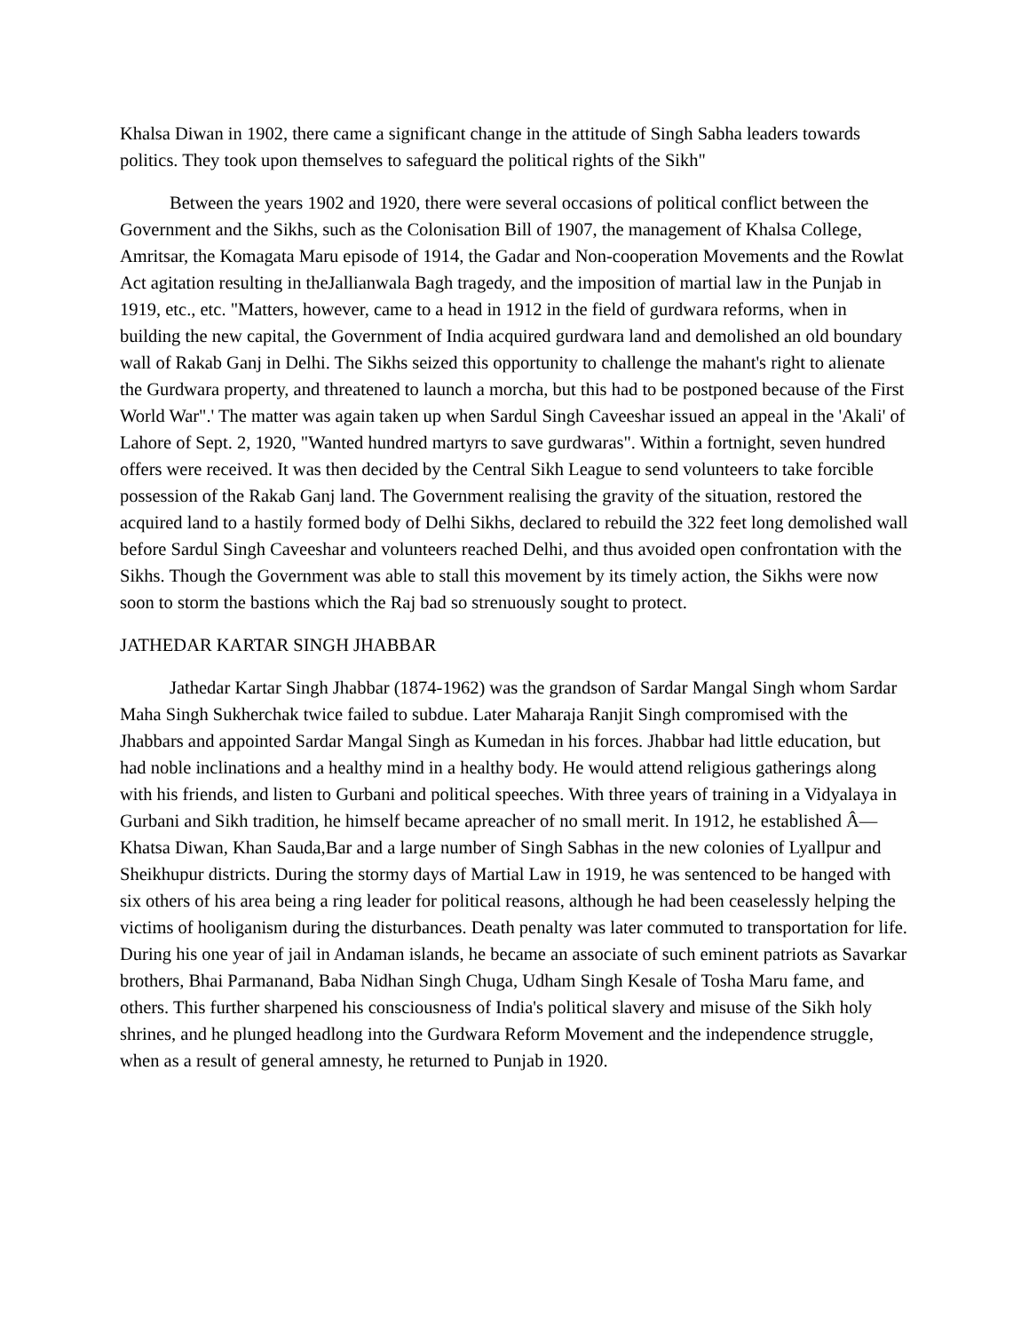Khalsa Diwan in 1902, there came a significant change in the attitude of Singh Sabha leaders towards politics. They took upon themselves to safeguard the political rights of the Sikh"
Between the years 1902 and 1920, there were several occasions of political conflict between the Government and the Sikhs, such as the Colonisation Bill of 1907, the management of Khalsa College, Amritsar, the Komagata Maru episode of 1914, the Gadar and Non-cooperation Movements and the Rowlat Act agitation resulting in theJallianwala Bagh tragedy, and the imposition of martial law in the Punjab in 1919, etc., etc. "Matters, however, came to a head in 1912 in the field of gurdwara reforms, when in building the new capital, the Government of India acquired gurdwara land and demolished an old boundary wall of Rakab Ganj in Delhi. The Sikhs seized this opportunity to challenge the mahant's right to alienate the Gurdwara property, and threatened to launch a morcha, but this had to be postponed because of the First World War".' The matter was again taken up when Sardul Singh Caveeshar issued an appeal in the 'Akali' of Lahore of Sept. 2, 1920, "Wanted hundred martyrs to save gurdwaras". Within a fortnight, seven hundred offers were received. It was then decided by the Central Sikh League to send volunteers to take forcible possession of the Rakab Ganj land. The Government realising the gravity of the situation, restored the acquired land to a hastily formed body of Delhi Sikhs, declared to rebuild the 322 feet long demolished wall before Sardul Singh Caveeshar and volunteers reached Delhi, and thus avoided open confrontation with the Sikhs. Though the Government was able to stall this movement by its timely action, the Sikhs were now soon to storm the bastions which the Raj bad so strenuously sought to protect.
JATHEDAR KARTAR SINGH JHABBAR
Jathedar Kartar Singh Jhabbar (1874-1962) was the grandson of Sardar Mangal Singh whom Sardar Maha Singh Sukherchak twice failed to subdue. Later Maharaja Ranjit Singh compromised with the Jhabbars and appointed Sardar Mangal Singh as Kumedan in his forces. Jhabbar had little education, but had noble inclinations and a healthy mind in a healthy body. He would attend religious gatherings along with his friends, and listen to Gurbani and political speeches. With three years of training in a Vidyalaya in Gurbani and Sikh tradition, he himself became apreacher of no small merit. In 1912, he established Â— Khatsa Diwan, Khan Sauda,Bar and a large number of Singh Sabhas in the new colonies of Lyallpur and Sheikhupur districts. During the stormy days of Martial Law in 1919, he was sentenced to be hanged with six others of his area being a ring leader for political reasons, although he had been ceaselessly helping the victims of hooliganism during the disturbances. Death penalty was later commuted to transportation for life. During his one year of jail in Andaman islands, he became an associate of such eminent patriots as Savarkar brothers, Bhai Parmanand, Baba Nidhan Singh Chuga, Udham Singh Kesale of Tosha Maru fame, and others. This further sharpened his consciousness of India's political slavery and misuse of the Sikh holy shrines, and he plunged headlong into the Gurdwara Reform Movement and the independence struggle, when as a result of general amnesty, he returned to Punjab in 1920.